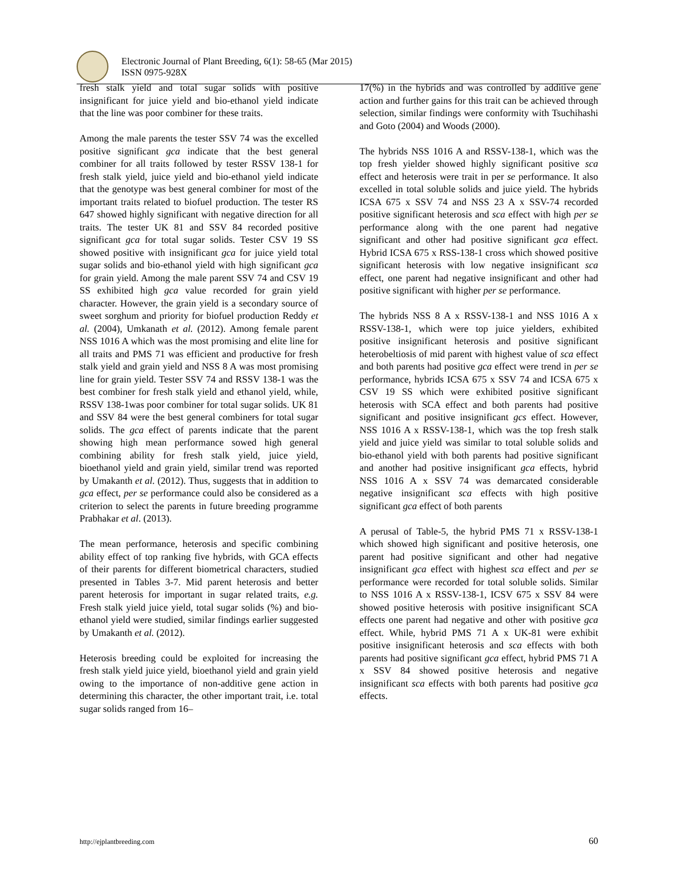Electronic Journal of Plant Breeding, 6(1): 58-65 (Mar 2015)
ISSN 0975-928X
fresh stalk yield and total sugar solids with positive insignificant for juice yield and bio-ethanol yield indicate that the line was poor combiner for these traits.
Among the male parents the tester SSV 74 was the excelled positive significant gca indicate that the best general combiner for all traits followed by tester RSSV 138-1 for fresh stalk yield, juice yield and bio-ethanol yield indicate that the genotype was best general combiner for most of the important traits related to biofuel production. The tester RS 647 showed highly significant with negative direction for all traits. The tester UK 81 and SSV 84 recorded positive significant gca for total sugar solids. Tester CSV 19 SS showed positive with insignificant gca for juice yield total sugar solids and bio-ethanol yield with high significant gca for grain yield. Among the male parent SSV 74 and CSV 19 SS exhibited high gca value recorded for grain yield character. However, the grain yield is a secondary source of sweet sorghum and priority for biofuel production Reddy et al. (2004), Umkanath et al. (2012). Among female parent NSS 1016 A which was the most promising and elite line for all traits and PMS 71 was efficient and productive for fresh stalk yield and grain yield and NSS 8 A was most promising line for grain yield. Tester SSV 74 and RSSV 138-1 was the best combiner for fresh stalk yield and ethanol yield, while, RSSV 138-1was poor combiner for total sugar solids. UK 81 and SSV 84 were the best general combiners for total sugar solids. The gca effect of parents indicate that the parent showing high mean performance sowed high general combining ability for fresh stalk yield, juice yield, bioethanol yield and grain yield, similar trend was reported by Umakanth et al. (2012). Thus, suggests that in addition to gca effect, per se performance could also be considered as a criterion to select the parents in future breeding programme Prabhakar et al. (2013).
The mean performance, heterosis and specific combining ability effect of top ranking five hybrids, with GCA effects of their parents for different biometrical characters, studied presented in Tables 3-7. Mid parent heterosis and better parent heterosis for important in sugar related traits, e.g. Fresh stalk yield juice yield, total sugar solids (%) and bio-ethanol yield were studied, similar findings earlier suggested by Umakanth et al. (2012).
Heterosis breeding could be exploited for increasing the fresh stalk yield juice yield, bioethanol yield and grain yield owing to the importance of non-additive gene action in determining this character, the other important trait, i.e. total sugar solids ranged from 16–
17(%) in the hybrids and was controlled by additive gene action and further gains for this trait can be achieved through selection, similar findings were conformity with Tsuchihashi and Goto (2004) and Woods (2000).
The hybrids NSS 1016 A and RSSV-138-1, which was the top fresh yielder showed highly significant positive sca effect and heterosis were trait in per se performance. It also excelled in total soluble solids and juice yield. The hybrids ICSA 675 x SSV 74 and NSS 23 A x SSV-74 recorded positive significant heterosis and sca effect with high per se performance along with the one parent had negative significant and other had positive significant gca effect. Hybrid ICSA 675 x RSS-138-1 cross which showed positive significant heterosis with low negative insignificant sca effect, one parent had negative insignificant and other had positive significant with higher per se performance.
The hybrids NSS 8 A x RSSV-138-1 and NSS 1016 A x RSSV-138-1, which were top juice yielders, exhibited positive insignificant heterosis and positive significant heterobeltiosis of mid parent with highest value of sca effect and both parents had positive gca effect were trend in per se performance, hybrids ICSA 675 x SSV 74 and ICSA 675 x CSV 19 SS which were exhibited positive significant heterosis with SCA effect and both parents had positive significant and positive insignificant gcs effect. However, NSS 1016 A x RSSV-138-1, which was the top fresh stalk yield and juice yield was similar to total soluble solids and bio-ethanol yield with both parents had positive significant and another had positive insignificant gca effects, hybrid NSS 1016 A x SSV 74 was demarcated considerable negative insignificant sca effects with high positive significant gca effect of both parents
A perusal of Table-5, the hybrid PMS 71 x RSSV-138-1 which showed high significant and positive heterosis, one parent had positive significant and other had negative insignificant gca effect with highest sca effect and per se performance were recorded for total soluble solids. Similar to NSS 1016 A x RSSV-138-1, ICSV 675 x SSV 84 were showed positive heterosis with positive insignificant SCA effects one parent had negative and other with positive gca effect. While, hybrid PMS 71 A x UK-81 were exhibit positive insignificant heterosis and sca effects with both parents had positive significant gca effect, hybrid PMS 71 A x SSV 84 showed positive heterosis and negative insignificant sca effects with both parents had positive gca effects.
http://ejplantbreeding.com 60